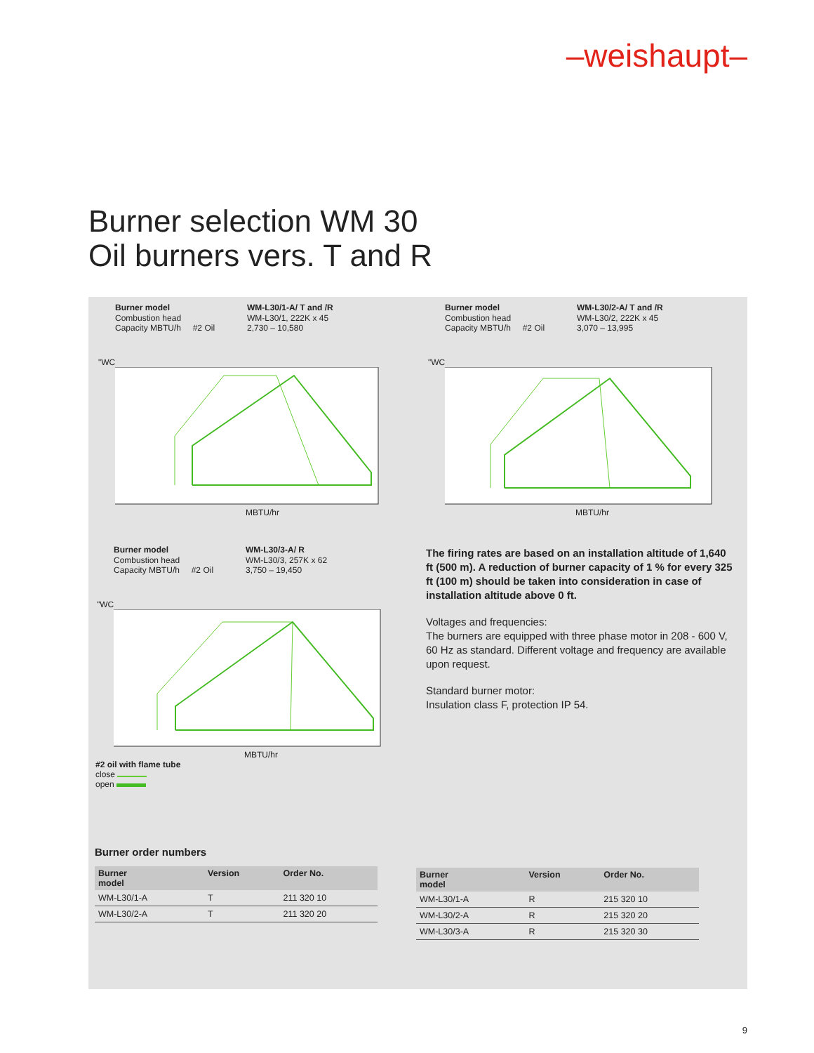–weishaupt–
Burner selection WM 30
Oil burners vers. T and R
Burner model
Combustion head
Capacity MBTU/h #2 Oil
WM-L30/1-A/ T and /R
WM-L30/1, 222K x 45
2,730 – 10,580
"WC
MBTU/hr
Burner model
Combustion head
Capacity MBTU/h #2 Oil
WM-L30/2-A/ T and /R
WM-L30/2, 222K x 45
3,070 – 13,995
"WC
MBTU/hr
Burner model
Combustion head
Capacity MBTU/h #2 Oil
WM-L30/3-A/ R
WM-L30/3, 257K x 62
3,750 – 19,450
"WC
MBTU/hr
#2 oil with flame tube
close
open
The firing rates are based on an installation altitude of 1,640 ft (500 m). A reduction of burner capacity of 1 % for every 325 ft (100 m) should be taken into consideration in case of installation altitude above 0 ft.
Voltages and frequencies:
The burners are equipped with three phase motor in 208 - 600 V, 60 Hz as standard. Different voltage and frequency are available upon request.
Standard burner motor:
Insulation class F, protection IP 54.
Burner order numbers
| Burner model | Version | Order No. |
| --- | --- | --- |
| WM-L30/1-A | T | 211 320 10 |
| WM-L30/2-A | T | 211 320 20 |
| Burner model | Version | Order No. |
| --- | --- | --- |
| WM-L30/1-A | R | 215 320 10 |
| WM-L30/2-A | R | 215 320 20 |
| WM-L30/3-A | R | 215 320 30 |
9